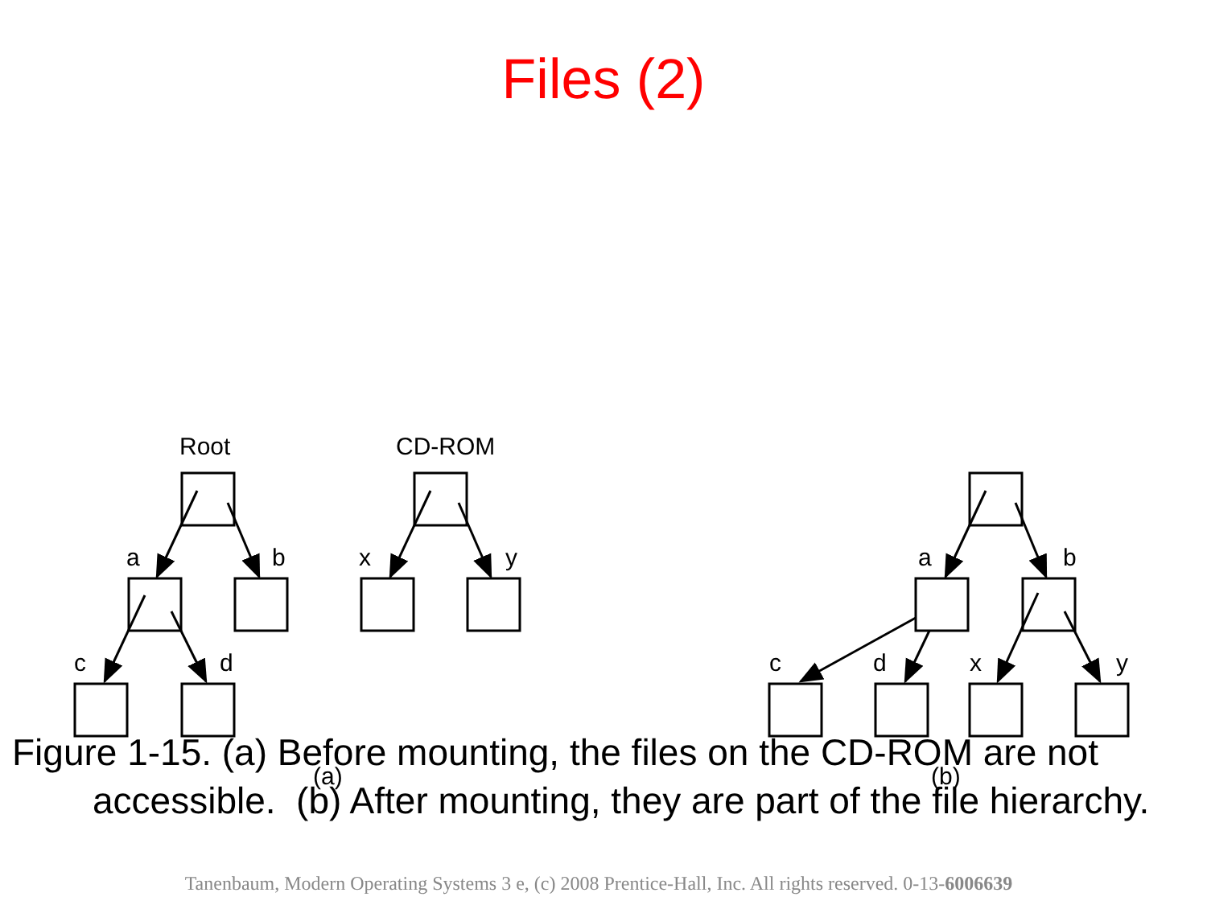Files (2)
Root
CD-ROM
a
b
c
d
x
y
a
b
c
d
x
y
(a)
(b)
Figure 1-15. (a) Before mounting, the files on the CD-ROM are not accessible. (b) After mounting, they are part of the file hierarchy.
Tanenbaum, Modern Operating Systems 3 e, (c) 2008 Prentice-Hall, Inc. All rights reserved. 0-13-6006639